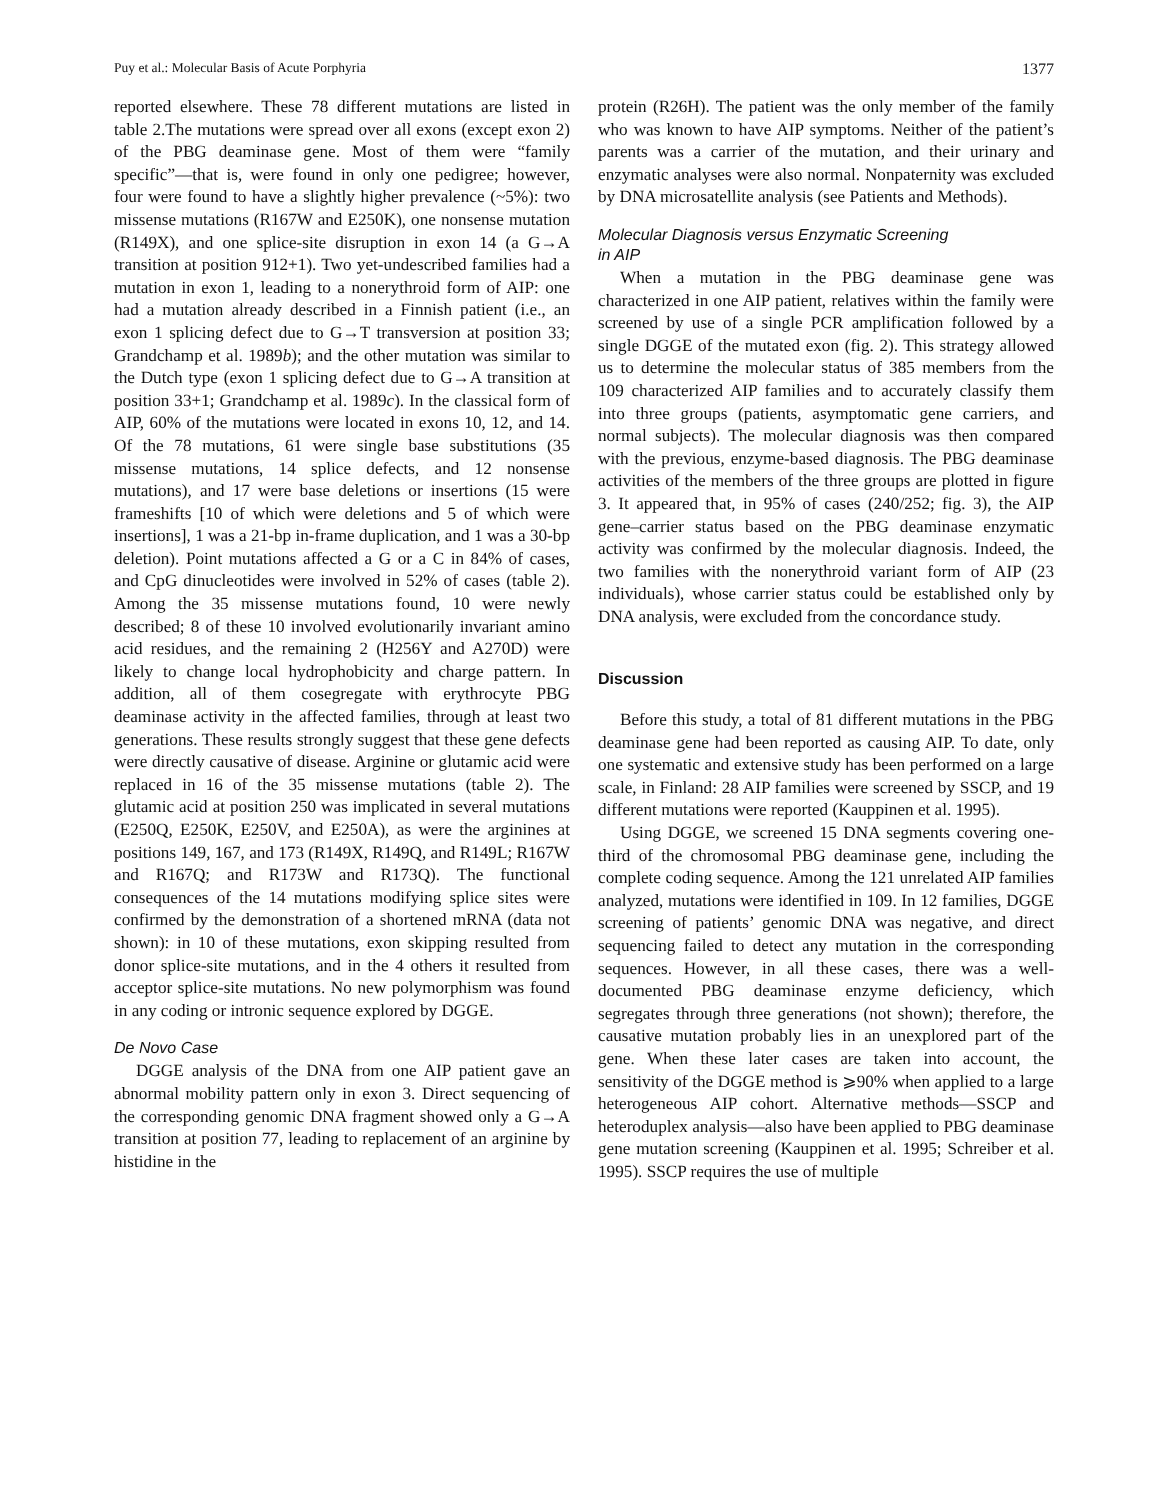Puy et al.: Molecular Basis of Acute Porphyria 1377
reported elsewhere. These 78 different mutations are listed in table 2.The mutations were spread over all exons (except exon 2) of the PBG deaminase gene. Most of them were “family specific”—that is, were found in only one pedigree; however, four were found to have a slightly higher prevalence (~5%): two missense mutations (R167W and E250K), one nonsense mutation (R149X), and one splice-site disruption in exon 14 (a G→A transition at position 912+1). Two yet-undescribed families had a mutation in exon 1, leading to a nonerythroid form of AIP: one had a mutation already described in a Finnish patient (i.e., an exon 1 splicing defect due to G→T transversion at position 33; Grandchamp et al. 1989b); and the other mutation was similar to the Dutch type (exon 1 splicing defect due to G→A transition at position 33+1; Grandchamp et al. 1989c). In the classical form of AIP, 60% of the mutations were located in exons 10, 12, and 14. Of the 78 mutations, 61 were single base substitutions (35 missense mutations, 14 splice defects, and 12 nonsense mutations), and 17 were base deletions or insertions (15 were frameshifts [10 of which were deletions and 5 of which were insertions], 1 was a 21-bp in-frame duplication, and 1 was a 30-bp deletion). Point mutations affected a G or a C in 84% of cases, and CpG dinucleotides were involved in 52% of cases (table 2). Among the 35 missense mutations found, 10 were newly described; 8 of these 10 involved evolutionarily invariant amino acid residues, and the remaining 2 (H256Y and A270D) were likely to change local hydrophobicity and charge pattern. In addition, all of them cosegregate with erythrocyte PBG deaminase activity in the affected families, through at least two generations. These results strongly suggest that these gene defects were directly causative of disease. Arginine or glutamic acid were replaced in 16 of the 35 missense mutations (table 2). The glutamic acid at position 250 was implicated in several mutations (E250Q, E250K, E250V, and E250A), as were the arginines at positions 149, 167, and 173 (R149X, R149Q, and R149L; R167W and R167Q; and R173W and R173Q). The functional consequences of the 14 mutations modifying splice sites were confirmed by the demonstration of a shortened mRNA (data not shown): in 10 of these mutations, exon skipping resulted from donor splice-site mutations, and in the 4 others it resulted from acceptor splice-site mutations. No new polymorphism was found in any coding or intronic sequence explored by DGGE.
De Novo Case
DGGE analysis of the DNA from one AIP patient gave an abnormal mobility pattern only in exon 3. Direct sequencing of the corresponding genomic DNA fragment showed only a G→A transition at position 77, leading to replacement of an arginine by histidine in the
protein (R26H). The patient was the only member of the family who was known to have AIP symptoms. Neither of the patient’s parents was a carrier of the mutation, and their urinary and enzymatic analyses were also normal. Nonpaternity was excluded by DNA microsatellite analysis (see Patients and Methods).
Molecular Diagnosis versus Enzymatic Screening
in AIP
When a mutation in the PBG deaminase gene was characterized in one AIP patient, relatives within the family were screened by use of a single PCR amplification followed by a single DGGE of the mutated exon (fig. 2). This strategy allowed us to determine the molecular status of 385 members from the 109 characterized AIP families and to accurately classify them into three groups (patients, asymptomatic gene carriers, and normal subjects). The molecular diagnosis was then compared with the previous, enzyme-based diagnosis. The PBG deaminase activities of the members of the three groups are plotted in figure 3. It appeared that, in 95% of cases (240/252; fig. 3), the AIP gene–carrier status based on the PBG deaminase enzymatic activity was confirmed by the molecular diagnosis. Indeed, the two families with the nonerythroid variant form of AIP (23 individuals), whose carrier status could be established only by DNA analysis, were excluded from the concordance study.
Discussion
Before this study, a total of 81 different mutations in the PBG deaminase gene had been reported as causing AIP. To date, only one systematic and extensive study has been performed on a large scale, in Finland: 28 AIP families were screened by SSCP, and 19 different mutations were reported (Kauppinen et al. 1995).
Using DGGE, we screened 15 DNA segments covering one-third of the chromosomal PBG deaminase gene, including the complete coding sequence. Among the 121 unrelated AIP families analyzed, mutations were identified in 109. In 12 families, DGGE screening of patients’ genomic DNA was negative, and direct sequencing failed to detect any mutation in the corresponding sequences. However, in all these cases, there was a well-documented PBG deaminase enzyme deficiency, which segregates through three generations (not shown); therefore, the causative mutation probably lies in an unexplored part of the gene. When these later cases are taken into account, the sensitivity of the DGGE method is ⩾90% when applied to a large heterogeneous AIP cohort. Alternative methods—SSCP and heteroduplex analysis—also have been applied to PBG deaminase gene mutation screening (Kauppinen et al. 1995; Schreiber et al. 1995). SSCP requires the use of multiple